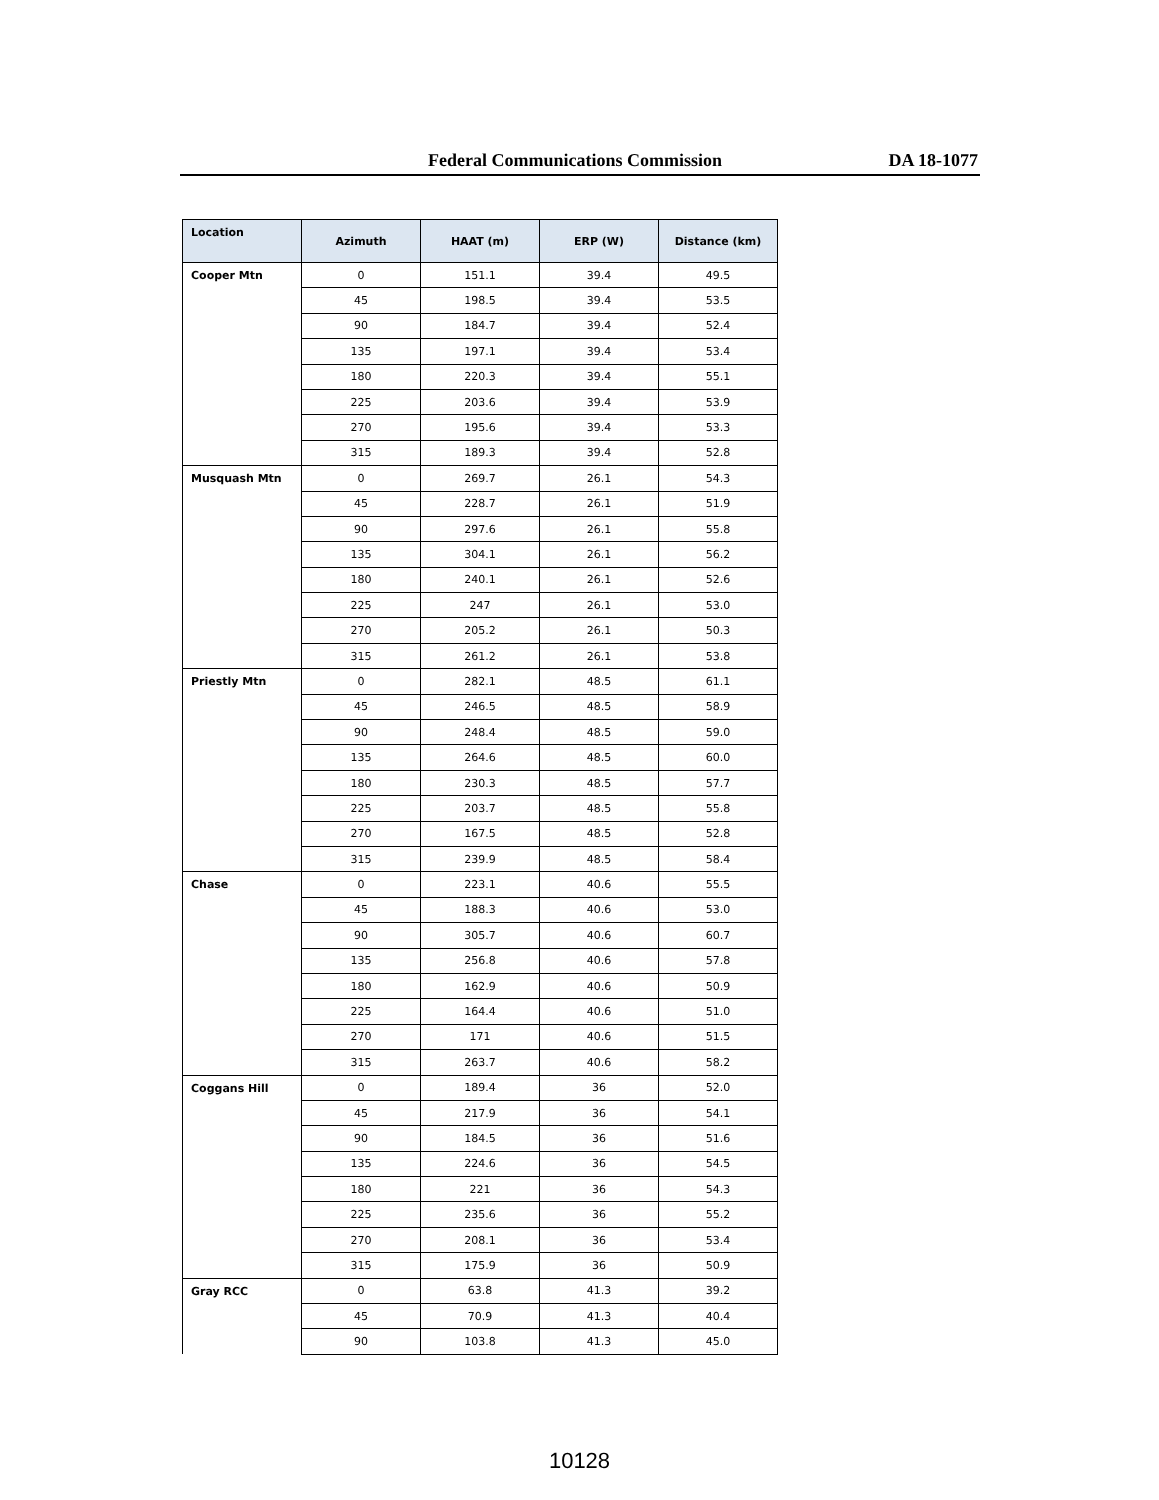Federal Communications Commission DA 18-1077
| Location | Azimuth | HAAT (m) | ERP (W) | Distance (km) |
| --- | --- | --- | --- | --- |
| Cooper Mtn | 0 | 151.1 | 39.4 | 49.5 |
| | 45 | 198.5 | 39.4 | 53.5 |
| | 90 | 184.7 | 39.4 | 52.4 |
| | 135 | 197.1 | 39.4 | 53.4 |
| | 180 | 220.3 | 39.4 | 55.1 |
| | 225 | 203.6 | 39.4 | 53.9 |
| | 270 | 195.6 | 39.4 | 53.3 |
| | 315 | 189.3 | 39.4 | 52.8 |
| Musquash Mtn | 0 | 269.7 | 26.1 | 54.3 |
| | 45 | 228.7 | 26.1 | 51.9 |
| | 90 | 297.6 | 26.1 | 55.8 |
| | 135 | 304.1 | 26.1 | 56.2 |
| | 180 | 240.1 | 26.1 | 52.6 |
| | 225 | 247 | 26.1 | 53.0 |
| | 270 | 205.2 | 26.1 | 50.3 |
| | 315 | 261.2 | 26.1 | 53.8 |
| Priestly Mtn | 0 | 282.1 | 48.5 | 61.1 |
| | 45 | 246.5 | 48.5 | 58.9 |
| | 90 | 248.4 | 48.5 | 59.0 |
| | 135 | 264.6 | 48.5 | 60.0 |
| | 180 | 230.3 | 48.5 | 57.7 |
| | 225 | 203.7 | 48.5 | 55.8 |
| | 270 | 167.5 | 48.5 | 52.8 |
| | 315 | 239.9 | 48.5 | 58.4 |
| Chase | 0 | 223.1 | 40.6 | 55.5 |
| | 45 | 188.3 | 40.6 | 53.0 |
| | 90 | 305.7 | 40.6 | 60.7 |
| | 135 | 256.8 | 40.6 | 57.8 |
| | 180 | 162.9 | 40.6 | 50.9 |
| | 225 | 164.4 | 40.6 | 51.0 |
| | 270 | 171 | 40.6 | 51.5 |
| | 315 | 263.7 | 40.6 | 58.2 |
| Coggans Hill | 0 | 189.4 | 36 | 52.0 |
| | 45 | 217.9 | 36 | 54.1 |
| | 90 | 184.5 | 36 | 51.6 |
| | 135 | 224.6 | 36 | 54.5 |
| | 180 | 221 | 36 | 54.3 |
| | 225 | 235.6 | 36 | 55.2 |
| | 270 | 208.1 | 36 | 53.4 |
| | 315 | 175.9 | 36 | 50.9 |
| Gray RCC | 0 | 63.8 | 41.3 | 39.2 |
| | 45 | 70.9 | 41.3 | 40.4 |
| | 90 | 103.8 | 41.3 | 45.0 |
10128